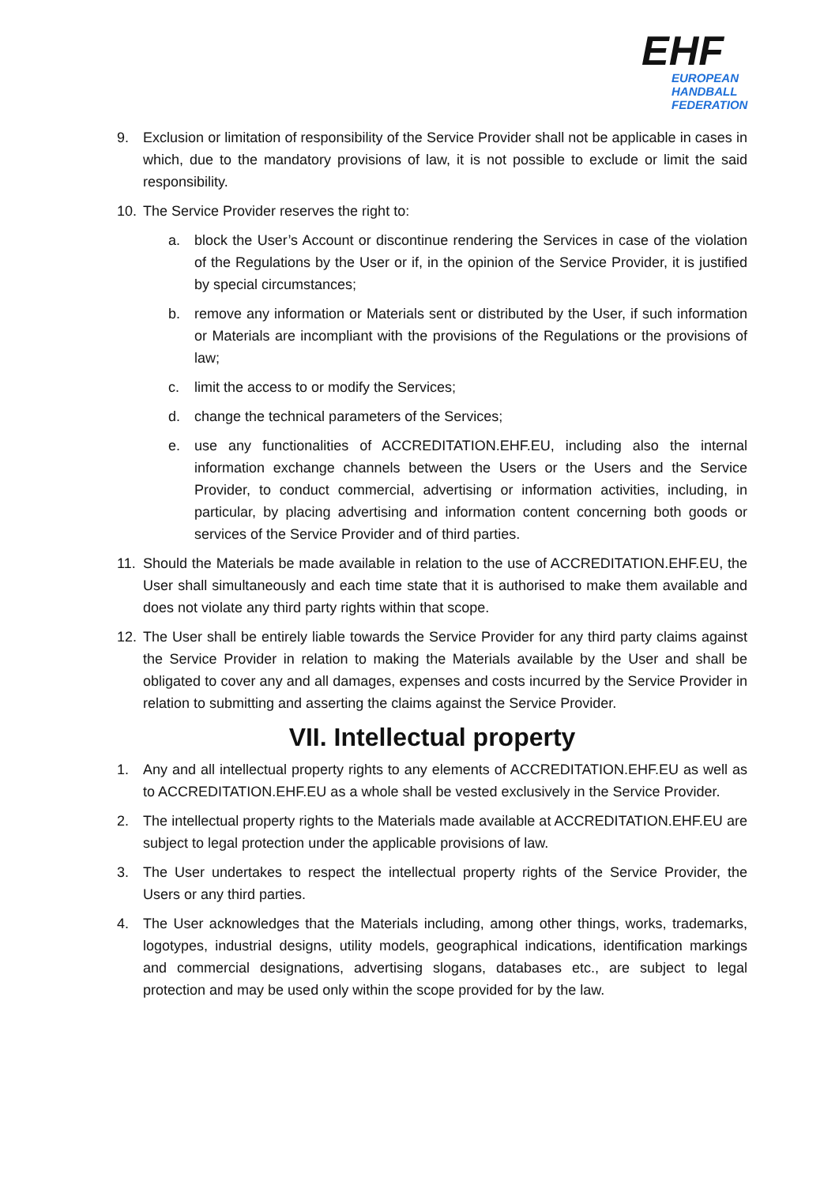EHF
EUROPEAN HANDBALL
FEDERATION
9. Exclusion or limitation of responsibility of the Service Provider shall not be applicable in cases in which, due to the mandatory provisions of law, it is not possible to exclude or limit the said responsibility.
10. The Service Provider reserves the right to:
a. block the User’s Account or discontinue rendering the Services in case of the violation of the Regulations by the User or if, in the opinion of the Service Provider, it is justified by special circumstances;
b. remove any information or Materials sent or distributed by the User, if such information or Materials are incompliant with the provisions of the Regulations or the provisions of law;
c. limit the access to or modify the Services;
d. change the technical parameters of the Services;
e. use any functionalities of ACCREDITATION.EHF.EU, including also the internal information exchange channels between the Users or the Users and the Service Provider, to conduct commercial, advertising or information activities, including, in particular, by placing advertising and information content concerning both goods or services of the Service Provider and of third parties.
11. Should the Materials be made available in relation to the use of ACCREDITATION.EHF.EU, the User shall simultaneously and each time state that it is authorised to make them available and does not violate any third party rights within that scope.
12. The User shall be entirely liable towards the Service Provider for any third party claims against the Service Provider in relation to making the Materials available by the User and shall be obligated to cover any and all damages, expenses and costs incurred by the Service Provider in relation to submitting and asserting the claims against the Service Provider.
VII. Intellectual property
1. Any and all intellectual property rights to any elements of ACCREDITATION.EHF.EU as well as to ACCREDITATION.EHF.EU as a whole shall be vested exclusively in the Service Provider.
2. The intellectual property rights to the Materials made available at ACCREDITATION.EHF.EU are subject to legal protection under the applicable provisions of law.
3. The User undertakes to respect the intellectual property rights of the Service Provider, the Users or any third parties.
4. The User acknowledges that the Materials including, among other things, works, trademarks, logotypes, industrial designs, utility models, geographical indications, identification markings and commercial designations, advertising slogans, databases etc., are subject to legal protection and may be used only within the scope provided for by the law.